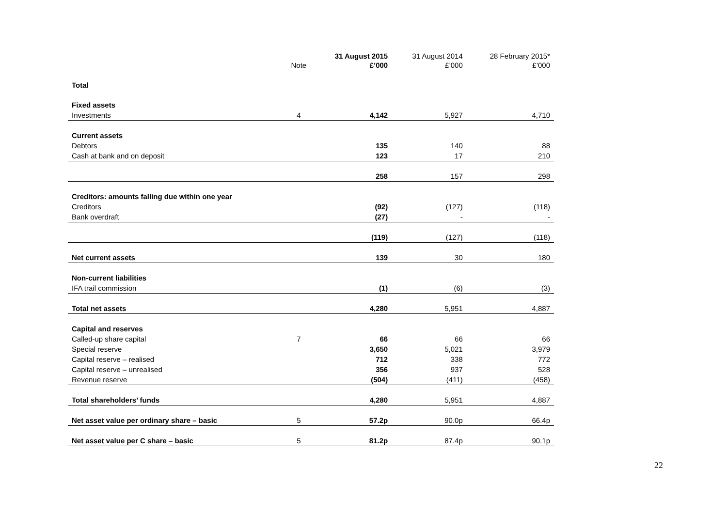| | Note | 31 August 2015 £’000 | 31 August 2014 £’000 | 28 February 2015* £’000 |
| --- | --- | --- | --- | --- |
| Total | | | | |
| Fixed assets | | | | |
| Investments | 4 | 4,142 | 5,927 | 4,710 |
| Current assets | | | | |
| Debtors | | 135 | 140 | 88 |
| Cash at bank and on deposit | | 123 | 17 | 210 |
| | | 258 | 157 | 298 |
| Creditors: amounts falling due within one year | | | | |
| Creditors | | (92) | (127) | (118) |
| Bank overdraft | | (27) | - | - |
| | | (119) | (127) | (118) |
| Net current assets | | 139 | 30 | 180 |
| Non-current liabilities | | | | |
| IFA trail commission | | (1) | (6) | (3) |
| Total net assets | | 4,280 | 5,951 | 4,887 |
| Capital and reserves | | | | |
| Called-up share capital | 7 | 66 | 66 | 66 |
| Special reserve | | 3,650 | 5,021 | 3,979 |
| Capital reserve – realised | | 712 | 338 | 772 |
| Capital reserve – unrealised | | 356 | 937 | 528 |
| Revenue reserve | | (504) | (411) | (458) |
| Total shareholders’ funds | | 4,280 | 5,951 | 4,887 |
| Net asset value per ordinary share – basic | 5 | 57.2p | 90.0p | 66.4p |
| Net asset value per C share – basic | 5 | 81.2p | 87.4p | 90.1p |
22